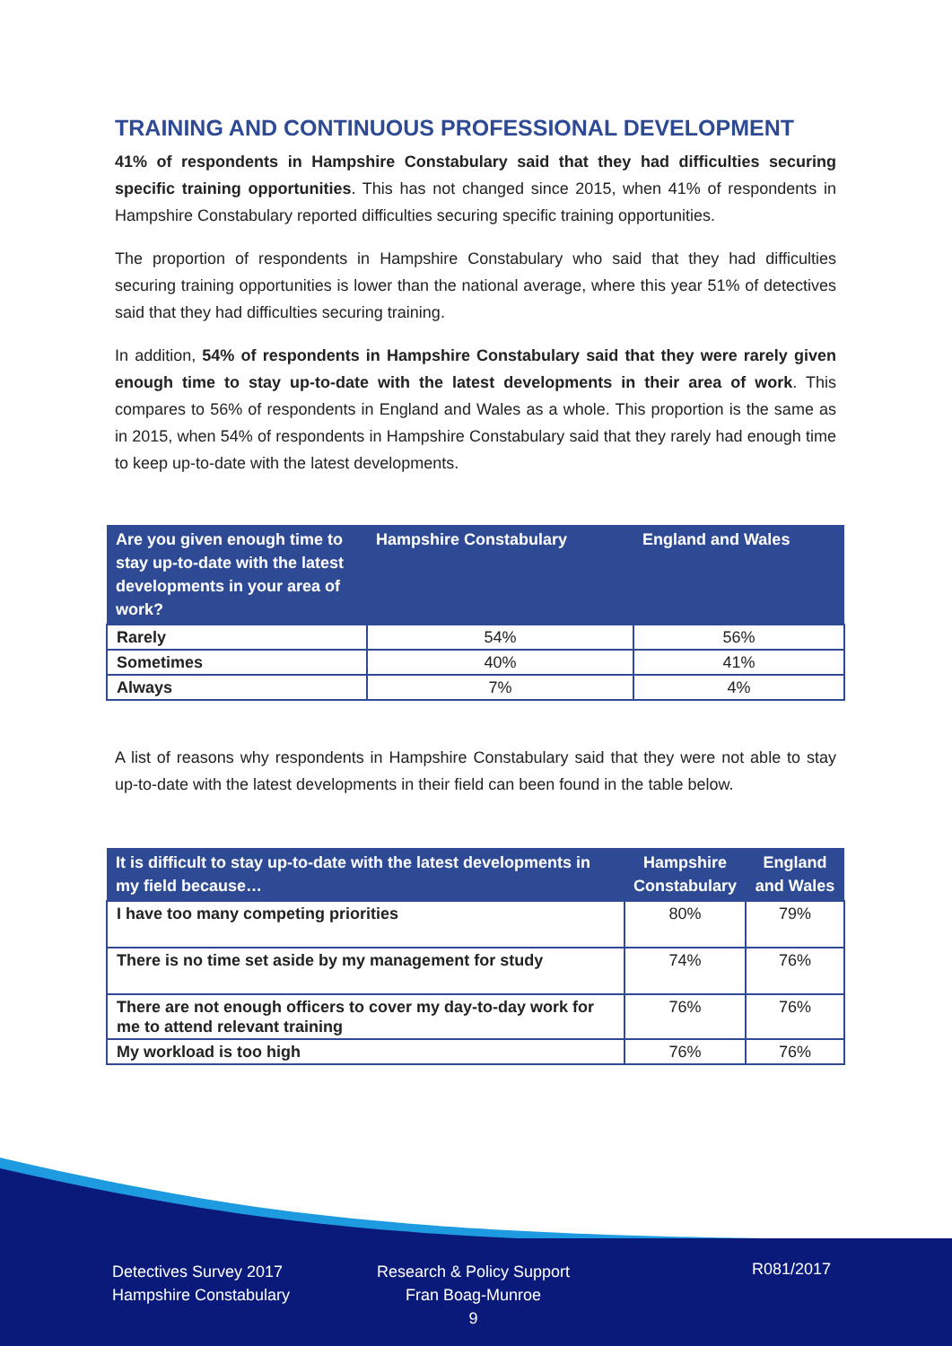TRAINING AND CONTINUOUS PROFESSIONAL DEVELOPMENT
41% of respondents in Hampshire Constabulary said that they had difficulties securing specific training opportunities. This has not changed since 2015, when 41% of respondents in Hampshire Constabulary reported difficulties securing specific training opportunities.
The proportion of respondents in Hampshire Constabulary who said that they had difficulties securing training opportunities is lower than the national average, where this year 51% of detectives said that they had difficulties securing training.
In addition, 54% of respondents in Hampshire Constabulary said that they were rarely given enough time to stay up-to-date with the latest developments in their area of work. This compares to 56% of respondents in England and Wales as a whole. This proportion is the same as in 2015, when 54% of respondents in Hampshire Constabulary said that they rarely had enough time to keep up-to-date with the latest developments.
| Are you given enough time to stay up-to-date with the latest developments in your area of work? | Hampshire Constabulary | England and Wales |
| --- | --- | --- |
| Rarely | 54% | 56% |
| Sometimes | 40% | 41% |
| Always | 7% | 4% |
A list of reasons why respondents in Hampshire Constabulary said that they were not able to stay up-to-date with the latest developments in their field can been found in the table below.
| It is difficult to stay up-to-date with the latest developments in my field because… | Hampshire Constabulary | England and Wales |
| --- | --- | --- |
| I have too many competing priorities | 80% | 79% |
| There is no time set aside by my management for study | 74% | 76% |
| There are not enough officers to cover my day-to-day work for me to attend relevant training | 76% | 76% |
| My workload is too high | 76% | 76% |
Detectives Survey 2017
Hampshire Constabulary
Research & Policy Support
Fran Boag-Munroe
9
R081/2017